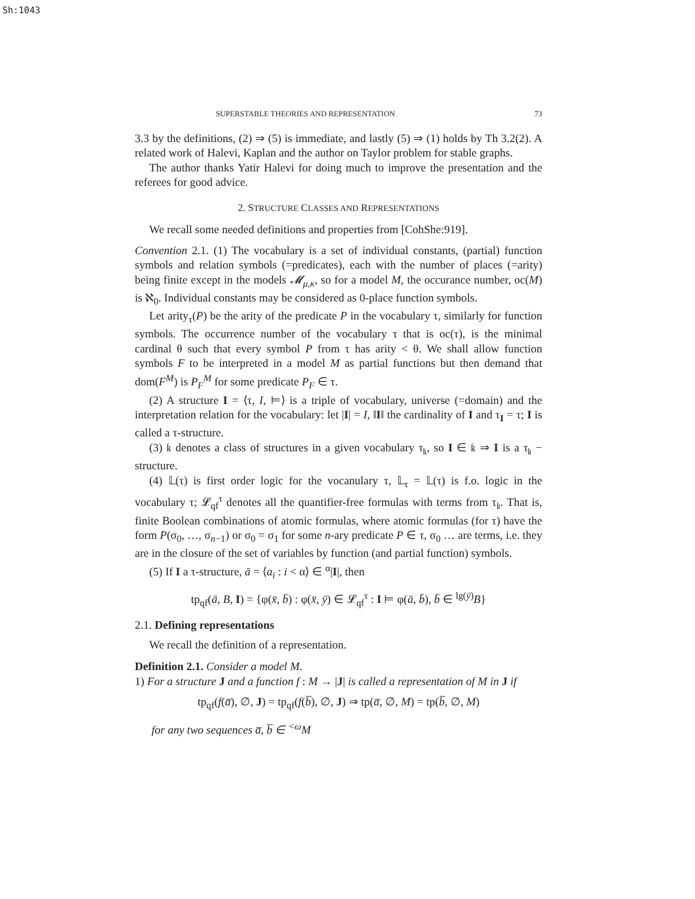Sh:1043
SUPERSTABLE THEORIES AND REPRESENTATION 73
3.3 by the definitions, (2) ⇒ (5) is immediate, and lastly (5) ⇒ (1) holds by Th 3.2(2). A related work of Halevi, Kaplan and the author on Taylor problem for stable graphs.
The author thanks Yatir Halevi for doing much to improve the presentation and the referees for good advice.
2. STRUCTURE CLASSES AND REPRESENTATIONS
We recall some needed definitions and properties from [CohShe:919].
Convention 2.1. (1) The vocabulary is a set of individual constants, (partial) function symbols and relation symbols (=predicates), each with the number of places (=arity) being finite except in the models 𝓜<sub>μ,κ</sub>, so for a model M, the occurance number, oc(M) is ℵ<sub>0</sub>. Individual constants may be considered as 0-place function symbols.
Let arity<sub>τ</sub>(P) be the arity of the predicate P in the vocabulary τ, similarly for function symbols. The occurrence number of the vocabulary τ that is oc(τ), is the minimal cardinal θ such that every symbol P from τ has arity < θ. We shall allow function symbols F to be interpreted in a model M as partial functions but then demand that dom(F<sup>M</sup>) is P<sub>F</sub><sup>M</sup> for some predicate P<sub>F</sub> ∈ τ.
(2) A structure I = ⟨τ, I, ⊨⟩ is a triple of vocabulary, universe (=domain) and the interpretation relation for the vocabulary: let |I| = I, ‖I‖ the cardinality of I and τ<sub>I</sub> = τ; I is called a τ-structure.
(3) 𝔨 denotes a class of structures in a given vocabulary τ<sub>𝔨</sub>, so I ∈ 𝔨 ⇒ I is a τ<sub>𝔨</sub> − structure.
(4) 𝕃(τ) is first order logic for the vocanulary τ, 𝕃<sub>τ</sub> = 𝕃(τ) is f.o. logic in the vocabulary τ; 𝓛<sub>qf</sub><sup>τ</sup> denotes all the quantifier-free formulas with terms from τ<sub>𝔨</sub>. That is, finite Boolean combinations of atomic formulas, where atomic formulas (for τ) have the form P(σ<sub>0</sub>, …, σ<sub>n−1</sub>) or σ<sub>0</sub> = σ<sub>1</sub> for some n-ary predicate P ∈ τ, σ<sub>0</sub> … are terms, i.e. they are in the closure of the set of variables by function (and partial function) symbols.
(5) If I a τ-structure, ā = ⟨a<sub>i</sub> : i < α⟩ ∈ <sup>α</sup>|I|, then
tp<sub>qf</sub>(ā, B, I) = {φ(x̄, b̄) : φ(x̄, ȳ) ∈ 𝓛<sub>qf</sub><sup>τ</sup> : I ⊨ φ(ā, b̄), b̄ ∈ <sup>lg(ȳ)</sup>B}
2.1. Defining representations
We recall the definition of a representation.
Definition 2.1. Consider a model M.
1) For a structure J and a function f : M → |J| is called a representation of M in J if
tp<sub>qf</sub>(f(a̅), ∅, J) = tp<sub>qf</sub>(f(b̅), ∅, J) ⇒ tp(a̅, ∅, M) = tp(b̅, ∅, M)
for any two sequences a̅, b̅ ∈ <sup><ω</sup>M